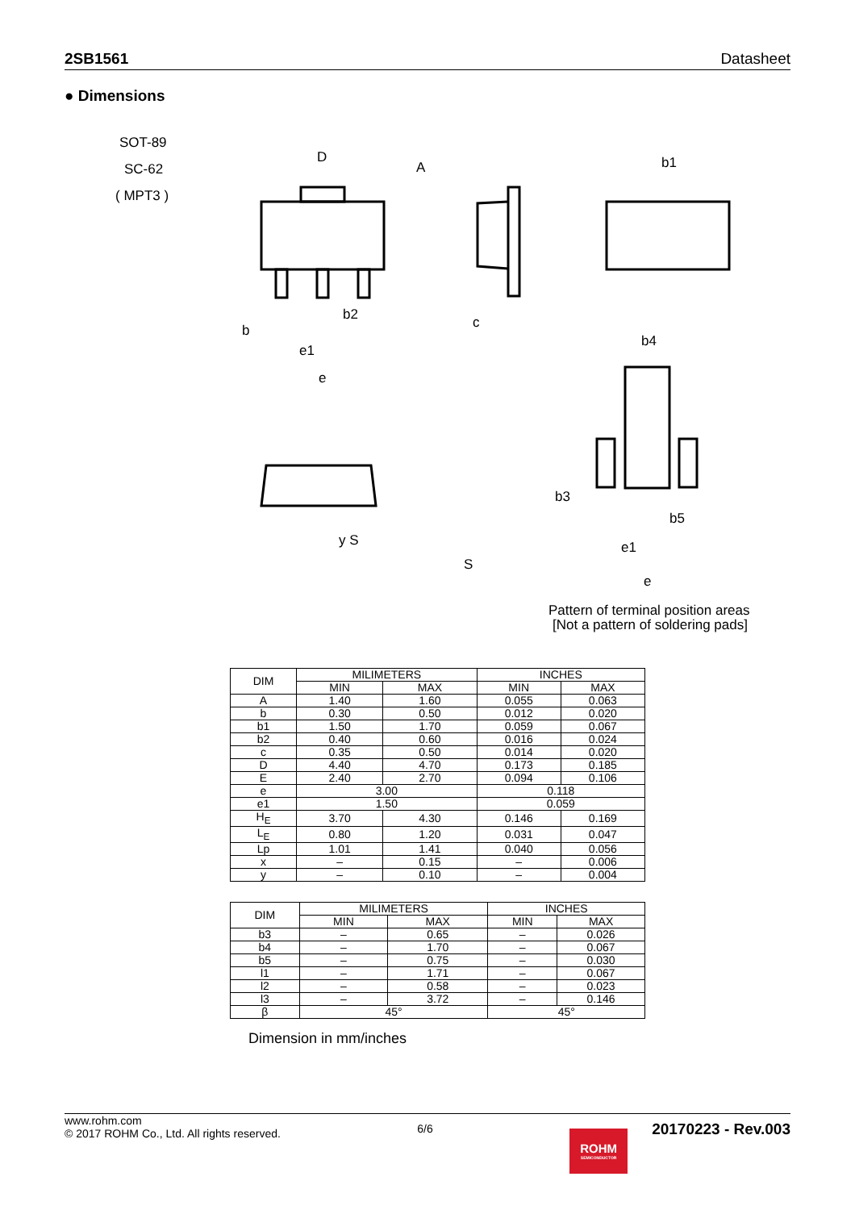2SB1561 Datasheet
● Dimensions
SOT-89
SC-62
( MPT3 )
D
A
c
b1
b4
b3
b5
e1
e
e1
e
b2
b
y S
S
Pattern of terminal position areas
[Not a pattern of soldering pads]
| DIM | MILIMETERS | | INCHES | |
| --- | --- | --- | --- | --- |
| | MIN | MAX | MIN | MAX |
| A | 1.40 | 1.60 | 0.055 | 0.063 |
| b | 0.30 | 0.50 | 0.012 | 0.020 |
| b1 | 1.50 | 1.70 | 0.059 | 0.067 |
| b2 | 0.40 | 0.60 | 0.016 | 0.024 |
| c | 0.35 | 0.50 | 0.014 | 0.020 |
| D | 4.40 | 4.70 | 0.173 | 0.185 |
| E | 2.40 | 2.70 | 0.094 | 0.106 |
| e | 3.00 | | 0.118 | |
| e1 | 1.50 | | 0.059 | |
| H<sub>E</sub> | 3.70 | 4.30 | 0.146 | 0.169 |
| L<sub>E</sub> | 0.80 | 1.20 | 0.031 | 0.047 |
| Lp | 1.01 | 1.41 | 0.040 | 0.056 |
| x | – | 0.15 | – | 0.006 |
| y | – | 0.10 | – | 0.004 |
| DIM | MILIMETERS | | INCHES | |
| --- | --- | --- | --- | --- |
| | MIN | MAX | MIN | MAX |
| b3 | – | 0.65 | – | 0.026 |
| b4 | – | 1.70 | – | 0.067 |
| b5 | – | 0.75 | – | 0.030 |
| l1 | – | 1.71 | – | 0.067 |
| l2 | – | 0.58 | – | 0.023 |
| l3 | – | 3.72 | – | 0.146 |
| β | 45° | | 45° | |
Dimension in mm/inches
www.rohm.com
© 2017 ROHM Co., Ltd. All rights reserved.
6/6
ROHM
SEMICONDUCTOR
20170223 - Rev.003